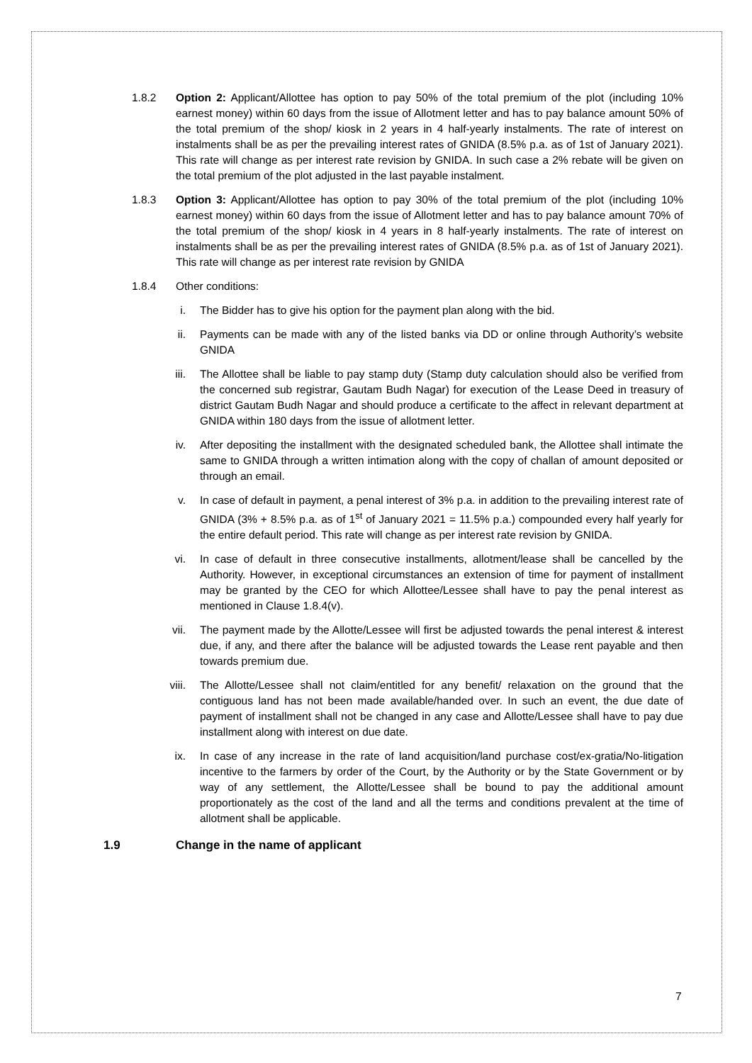1.8.2 Option 2: Applicant/Allottee has option to pay 50% of the total premium of the plot (including 10% earnest money) within 60 days from the issue of Allotment letter and has to pay balance amount 50% of the total premium of the shop/ kiosk in 2 years in 4 half-yearly instalments. The rate of interest on instalments shall be as per the prevailing interest rates of GNIDA (8.5% p.a. as of 1st of January 2021). This rate will change as per interest rate revision by GNIDA. In such case a 2% rebate will be given on the total premium of the plot adjusted in the last payable instalment.
1.8.3 Option 3: Applicant/Allottee has option to pay 30% of the total premium of the plot (including 10% earnest money) within 60 days from the issue of Allotment letter and has to pay balance amount 70% of the total premium of the shop/ kiosk in 4 years in 8 half-yearly instalments. The rate of interest on instalments shall be as per the prevailing interest rates of GNIDA (8.5% p.a. as of 1st of January 2021). This rate will change as per interest rate revision by GNIDA
1.8.4 Other conditions:
i. The Bidder has to give his option for the payment plan along with the bid.
ii. Payments can be made with any of the listed banks via DD or online through Authority’s website GNIDA
iii. The Allottee shall be liable to pay stamp duty (Stamp duty calculation should also be verified from the concerned sub registrar, Gautam Budh Nagar) for execution of the Lease Deed in treasury of district Gautam Budh Nagar and should produce a certificate to the affect in relevant department at GNIDA within 180 days from the issue of allotment letter.
iv. After depositing the installment with the designated scheduled bank, the Allottee shall intimate the same to GNIDA through a written intimation along with the copy of challan of amount deposited or through an email.
v. In case of default in payment, a penal interest of 3% p.a. in addition to the prevailing interest rate of GNIDA (3% + 8.5% p.a. as of 1<sup>st</sup> of January 2021 = 11.5% p.a.) compounded every half yearly for the entire default period. This rate will change as per interest rate revision by GNIDA.
vi. In case of default in three consecutive installments, allotment/lease shall be cancelled by the Authority. However, in exceptional circumstances an extension of time for payment of installment may be granted by the CEO for which Allottee/Lessee shall have to pay the penal interest as mentioned in Clause 1.8.4(v).
vii. The payment made by the Allotte/Lessee will first be adjusted towards the penal interest & interest due, if any, and there after the balance will be adjusted towards the Lease rent payable and then towards premium due.
viii. The Allotte/Lessee shall not claim/entitled for any benefit/ relaxation on the ground that the contiguous land has not been made available/handed over. In such an event, the due date of payment of installment shall not be changed in any case and Allotte/Lessee shall have to pay due installment along with interest on due date.
ix. In case of any increase in the rate of land acquisition/land purchase cost/ex-gratia/No-litigation incentive to the farmers by order of the Court, by the Authority or by the State Government or by way of any settlement, the Allotte/Lessee shall be bound to pay the additional amount proportionately as the cost of the land and all the terms and conditions prevalent at the time of allotment shall be applicable.
1.9 Change in the name of applicant
7